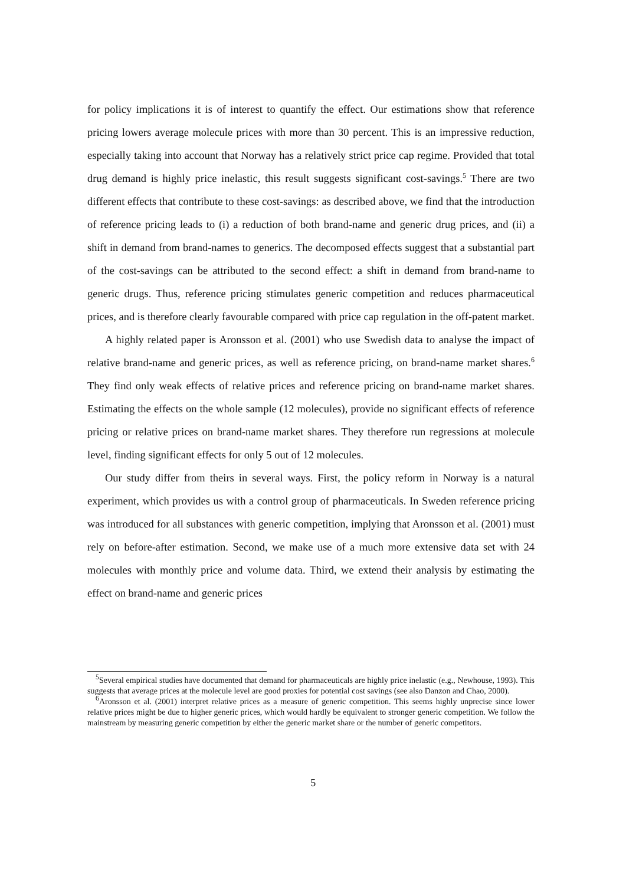for policy implications it is of interest to quantify the effect. Our estimations show that reference pricing lowers average molecule prices with more than 30 percent. This is an impressive reduction, especially taking into account that Norway has a relatively strict price cap regime. Provided that total drug demand is highly price inelastic, this result suggests significant cost-savings.<sup>5</sup> There are two different effects that contribute to these cost-savings: as described above, we find that the introduction of reference pricing leads to (i) a reduction of both brand-name and generic drug prices, and (ii) a shift in demand from brand-names to generics. The decomposed effects suggest that a substantial part of the cost-savings can be attributed to the second effect: a shift in demand from brand-name to generic drugs. Thus, reference pricing stimulates generic competition and reduces pharmaceutical prices, and is therefore clearly favourable compared with price cap regulation in the off-patent market.
A highly related paper is Aronsson et al. (2001) who use Swedish data to analyse the impact of relative brand-name and generic prices, as well as reference pricing, on brand-name market shares.<sup>6</sup> They find only weak effects of relative prices and reference pricing on brand-name market shares. Estimating the effects on the whole sample (12 molecules), provide no significant effects of reference pricing or relative prices on brand-name market shares. They therefore run regressions at molecule level, finding significant effects for only 5 out of 12 molecules.
Our study differ from theirs in several ways. First, the policy reform in Norway is a natural experiment, which provides us with a control group of pharmaceuticals. In Sweden reference pricing was introduced for all substances with generic competition, implying that Aronsson et al. (2001) must rely on before-after estimation. Second, we make use of a much more extensive data set with 24 molecules with monthly price and volume data. Third, we extend their analysis by estimating the effect on brand-name and generic prices
<sup>5</sup> Several empirical studies have documented that demand for pharmaceuticals are highly price inelastic (e.g., Newhouse, 1993). This suggests that average prices at the molecule level are good proxies for potential cost savings (see also Danzon and Chao, 2000).
<sup>6</sup> Aronsson et al. (2001) interpret relative prices as a measure of generic competition. This seems highly unprecise since lower relative prices might be due to higher generic prices, which would hardly be equivalent to stronger generic competition. We follow the mainstream by measuring generic competition by either the generic market share or the number of generic competitors.
5